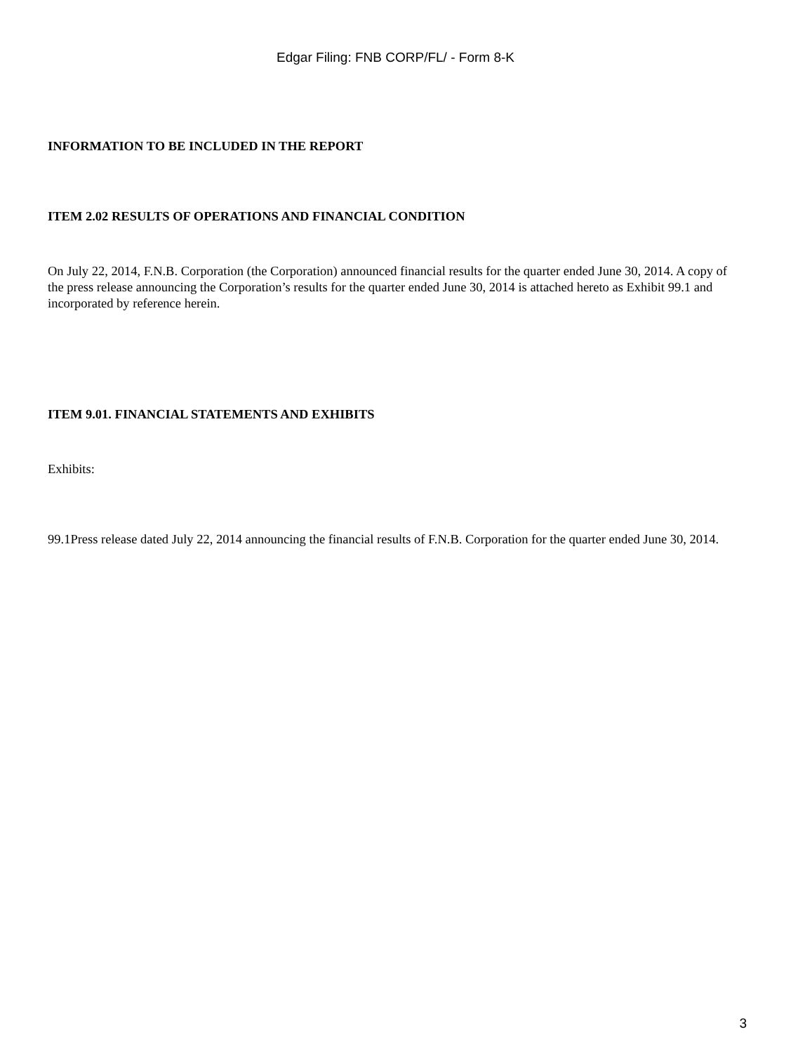Edgar Filing: FNB CORP/FL/ - Form 8-K
INFORMATION TO BE INCLUDED IN THE REPORT
ITEM 2.02 RESULTS OF OPERATIONS AND FINANCIAL CONDITION
On July 22, 2014, F.N.B. Corporation (the Corporation) announced financial results for the quarter ended June 30, 2014. A copy of the press release announcing the Corporation’s results for the quarter ended June 30, 2014 is attached hereto as Exhibit 99.1 and incorporated by reference herein.
ITEM 9.01. FINANCIAL STATEMENTS AND EXHIBITS
Exhibits:
99.1 Press release dated July 22, 2014 announcing the financial results of F.N.B. Corporation for the quarter ended June 30, 2014.
3